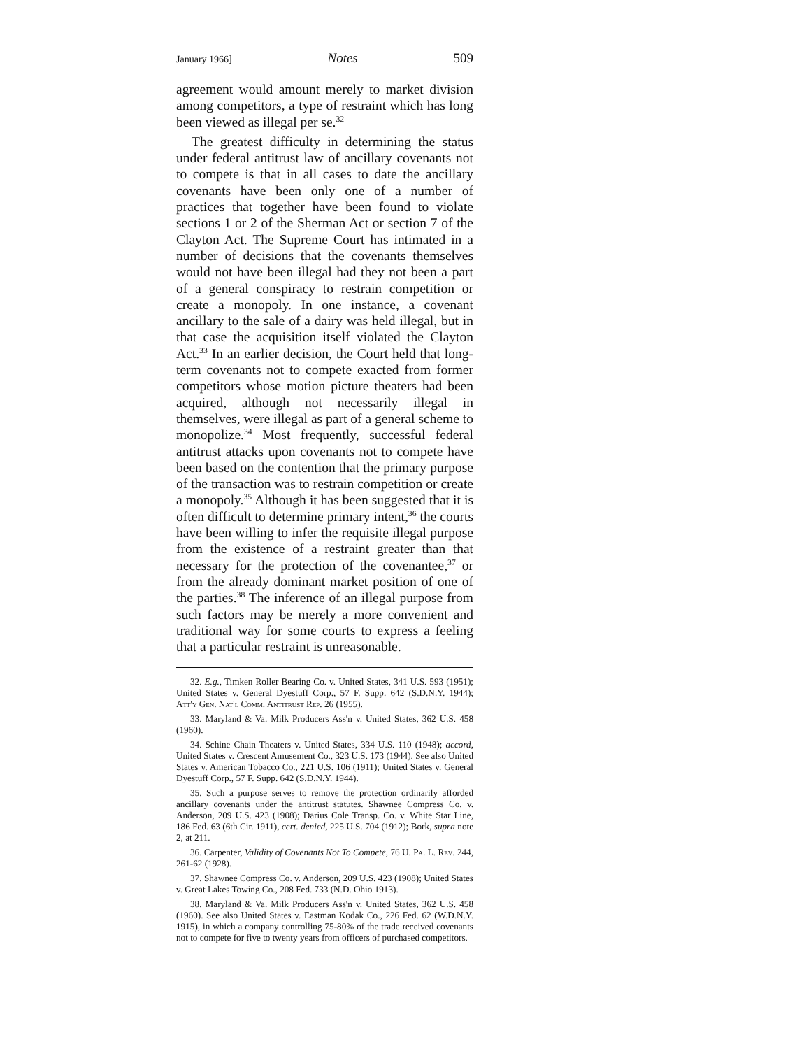January 1966] Notes 509
agreement would amount merely to market division among competitors, a type of restraint which has long been viewed as illegal per se.<sup>32</sup>
The greatest difficulty in determining the status under federal antitrust law of ancillary covenants not to compete is that in all cases to date the ancillary covenants have been only one of a number of practices that together have been found to violate sections 1 or 2 of the Sherman Act or section 7 of the Clayton Act. The Supreme Court has intimated in a number of decisions that the covenants themselves would not have been illegal had they not been a part of a general conspiracy to restrain competition or create a monopoly. In one instance, a covenant ancillary to the sale of a dairy was held illegal, but in that case the acquisition itself violated the Clayton Act.<sup>33</sup> In an earlier decision, the Court held that long-term covenants not to compete exacted from former competitors whose motion picture theaters had been acquired, although not necessarily illegal in themselves, were illegal as part of a general scheme to monopolize.<sup>34</sup> Most frequently, successful federal antitrust attacks upon covenants not to compete have been based on the contention that the primary purpose of the transaction was to restrain competition or create a monopoly.<sup>35</sup> Although it has been suggested that it is often difficult to determine primary intent,<sup>36</sup> the courts have been willing to infer the requisite illegal purpose from the existence of a restraint greater than that necessary for the protection of the covenantee,<sup>37</sup> or from the already dominant market position of one of the parties.<sup>38</sup> The inference of an illegal purpose from such factors may be merely a more convenient and traditional way for some courts to express a feeling that a particular restraint is unreasonable.
32. E.g., Timken Roller Bearing Co. v. United States, 341 U.S. 593 (1951); United States v. General Dyestuff Corp., 57 F. Supp. 642 (S.D.N.Y. 1944); Att'y Gen. Nat'l Comm. Antitrust Rep. 26 (1955).
33. Maryland & Va. Milk Producers Ass'n v. United States, 362 U.S. 458 (1960).
34. Schine Chain Theaters v. United States, 334 U.S. 110 (1948); accord, United States v. Crescent Amusement Co., 323 U.S. 173 (1944). See also United States v. American Tobacco Co., 221 U.S. 106 (1911); United States v. General Dyestuff Corp., 57 F. Supp. 642 (S.D.N.Y. 1944).
35. Such a purpose serves to remove the protection ordinarily afforded ancillary covenants under the antitrust statutes. Shawnee Compress Co. v. Anderson, 209 U.S. 423 (1908); Darius Cole Transp. Co. v. White Star Line, 186 Fed. 63 (6th Cir. 1911), cert. denied, 225 U.S. 704 (1912); Bork, supra note 2, at 211.
36. Carpenter, Validity of Covenants Not To Compete, 76 U. Pa. L. Rev. 244, 261-62 (1928).
37. Shawnee Compress Co. v. Anderson, 209 U.S. 423 (1908); United States v. Great Lakes Towing Co., 208 Fed. 733 (N.D. Ohio 1913).
38. Maryland & Va. Milk Producers Ass'n v. United States, 362 U.S. 458 (1960). See also United States v. Eastman Kodak Co., 226 Fed. 62 (W.D.N.Y. 1915), in which a company controlling 75-80% of the trade received covenants not to compete for five to twenty years from officers of purchased competitors.